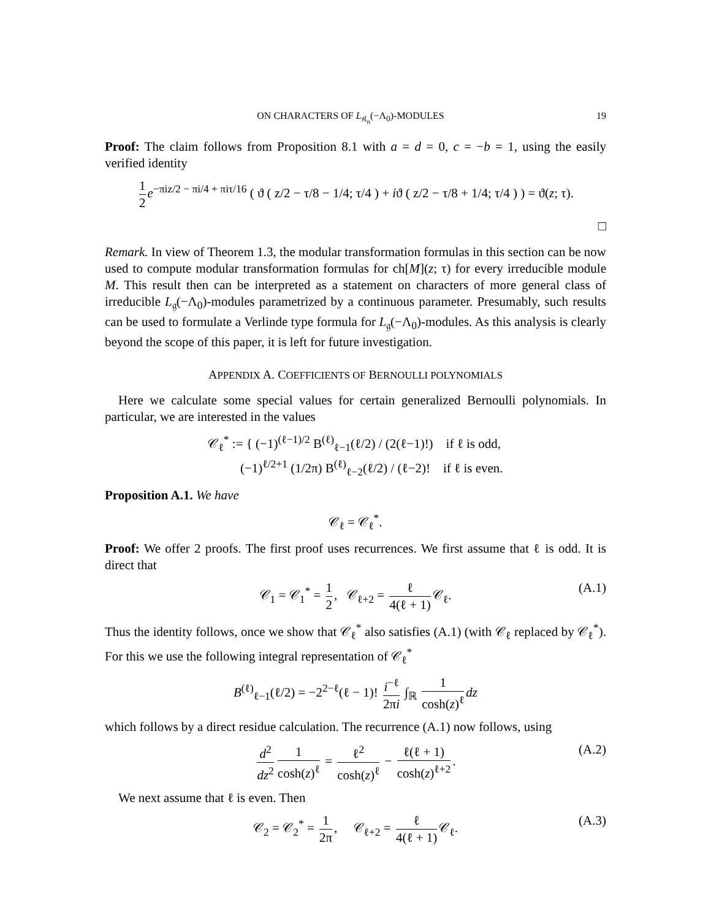ON CHARACTERS OF L<sub>𝔰𝔩<sub>n</sub></sub>(−Λ<sub>0</sub>)-MODULES 19
Proof: The claim follows from Proposition 8.1 with a = d = 0, c = −b = 1, using the easily verified identity
1 2 e<sup>−πiz/2 − πi/4 + πiτ/16</sup> ( ϑ ( z/2 − τ/8 − 1/4; τ/4 ) + iϑ ( z/2 − τ/8 + 1/4; τ/4 ) ) = ϑ(z; τ).
□
Remark. In view of Theorem 1.3, the modular transformation formulas in this section can be now used to compute modular transformation formulas for ch[M](z; τ) for every irreducible module M. This result then can be interpreted as a statement on characters of more general class of irreducible L<sub>𝔤</sub>(−Λ<sub>0</sub>)-modules parametrized by a continuous parameter. Presumably, such results can be used to formulate a Verlinde type formula for L<sub>𝔤</sub>(−Λ<sub>0</sub>)-modules. As this analysis is clearly beyond the scope of this paper, it is left for future investigation.
APPENDIX A. COEFFICIENTS OF BERNOULLI POLYNOMIALS
Here we calculate some special values for certain generalized Bernoulli polynomials. In particular, we are interested in the values
𝒞<sub>ℓ</sub><sup>*</sup> := { (−1)<sup>(ℓ−1)/2</sup> B<sup>(ℓ)</sup><sub>ℓ−1</sub>(ℓ/2) / (2(ℓ−1)!) if ℓ is odd,
(−1)<sup>ℓ/2+1</sup> (1/2π) B<sup>(ℓ)</sup><sub>ℓ−2</sub>(ℓ/2) / (ℓ−2)! if ℓ is even.
Proposition A.1. We have
𝒞<sub>ℓ</sub> = 𝒞<sub>ℓ</sub><sup>*</sup>.
Proof: We offer 2 proofs. The first proof uses recurrences. We first assume that ℓ is odd. It is direct that
𝒞<sub>1</sub> = 𝒞<sub>1</sub><sup>*</sup> = 1 2, 𝒞<sub>ℓ+2</sub> = ℓ 4(ℓ + 1) 𝒞<sub>ℓ</sub>. (A.1)
Thus the identity follows, once we show that 𝒞<sub>ℓ</sub><sup>*</sup> also satisfies (A.1) (with 𝒞<sub>ℓ</sub> replaced by 𝒞<sub>ℓ</sub><sup>*</sup>). For this we use the following integral representation of 𝒞<sub>ℓ</sub><sup>*</sup>
B<sup>(ℓ)</sup><sub>ℓ−1</sub>(ℓ/2) = −2<sup>2−ℓ</sup>(ℓ − 1)! i<sup>−ℓ</sup> 2πi ∫<sub>ℝ</sub> 1 cosh(z)<sup>ℓ</sup> dz
which follows by a direct residue calculation. The recurrence (A.1) now follows, using
d<sup>2</sup> dz<sup>2</sup> 1 cosh(z)<sup>ℓ</sup> = ℓ<sup>2</sup> cosh(z)<sup>ℓ</sup> − ℓ(ℓ + 1) cosh(z)<sup>ℓ+2</sup>. (A.2)
We next assume that ℓ is even. Then
𝒞<sub>2</sub> = 𝒞<sub>2</sub><sup>*</sup> = 1 2π, 𝒞<sub>ℓ+2</sub> = ℓ 4(ℓ + 1) 𝒞<sub>ℓ</sub>. (A.3)